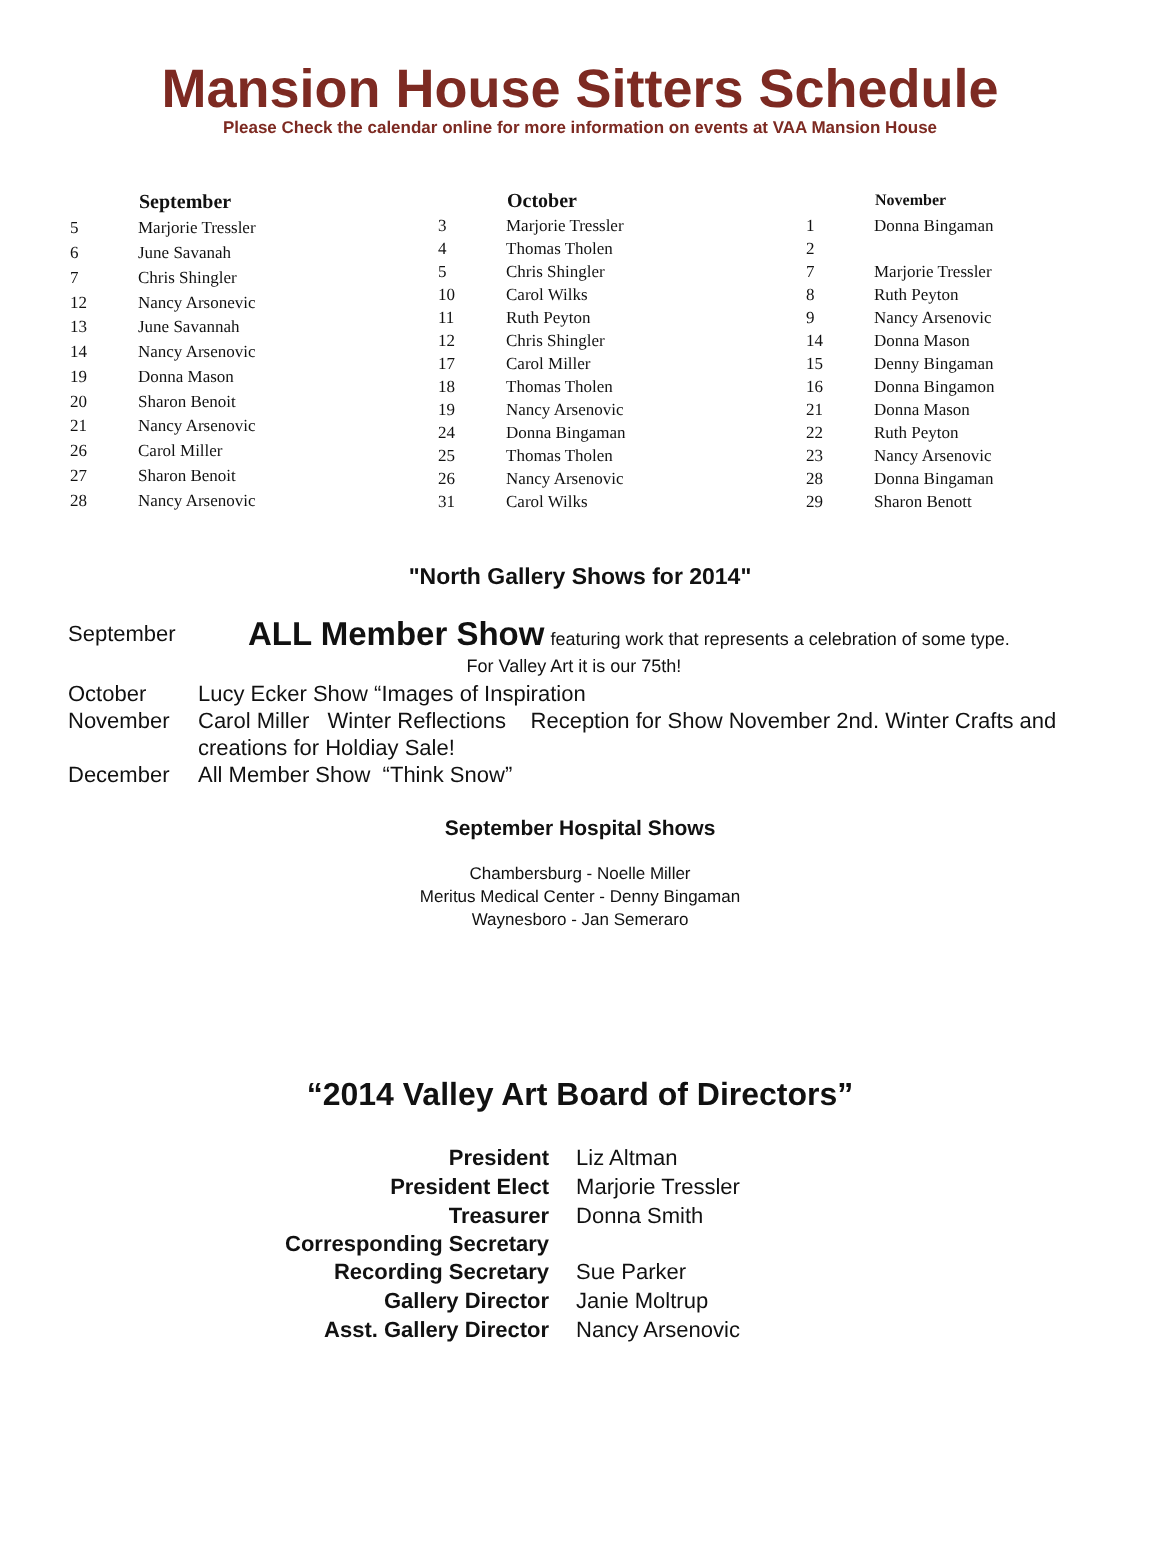Mansion House Sitters Schedule
Please Check the calendar online for more information on events at VAA Mansion House
| | September |
| --- | --- |
| 5 | Marjorie Tressler |
| 6 | June Savanah |
| 7 | Chris Shingler |
| 12 | Nancy Arsonevic |
| 13 | June Savannah |
| 14 | Nancy Arsenovic |
| 19 | Donna Mason |
| 20 | Sharon Benoit |
| 21 | Nancy Arsenovic |
| 26 | Carol Miller |
| 27 | Sharon Benoit |
| 28 | Nancy Arsenovic |
| | October |
| --- | --- |
| 3 | Marjorie Tressler |
| 4 | Thomas Tholen |
| 5 | Chris Shingler |
| 10 | Carol Wilks |
| 11 | Ruth Peyton |
| 12 | Chris Shingler |
| 17 | Carol Miller |
| 18 | Thomas Tholen |
| 19 | Nancy Arsenovic |
| 24 | Donna Bingaman |
| 25 | Thomas Tholen |
| 26 | Nancy Arsenovic |
| 31 | Carol Wilks |
| | November |
| --- | --- |
| 1 | Donna Bingaman |
| 2 | |
| 7 | Marjorie Tressler |
| 8 | Ruth Peyton |
| 9 | Nancy Arsenovic |
| 14 | Donna Mason |
| 15 | Denny Bingaman |
| 16 | Donna Bingamon |
| 21 | Donna Mason |
| 22 | Ruth Peyton |
| 23 | Nancy Arsenovic |
| 28 | Donna Bingaman |
| 29 | Sharon Benott |
"North Gallery Shows for 2014"
September ALL Member Show featuring work that represents a celebration of some type.
For Valley Art it is our 75th!
October Lucy Ecker Show “Images of Inspiration
November Carol Miller Winter Reflections Reception for Show November 2nd. Winter Crafts and creations for Holdiay Sale!
December All Member Show “Think Snow”
September Hospital Shows
Chambersburg - Noelle Miller
Meritus Medical Center - Denny Bingaman
Waynesboro - Jan Semeraro
“2014 Valley Art Board of Directors”
| President | Liz Altman |
| President Elect | Marjorie Tressler |
| Treasurer | Donna Smith |
| Corresponding Secretary | |
| Recording Secretary | Sue Parker |
| Gallery Director | Janie Moltrup |
| Asst. Gallery Director | Nancy Arsenovic |